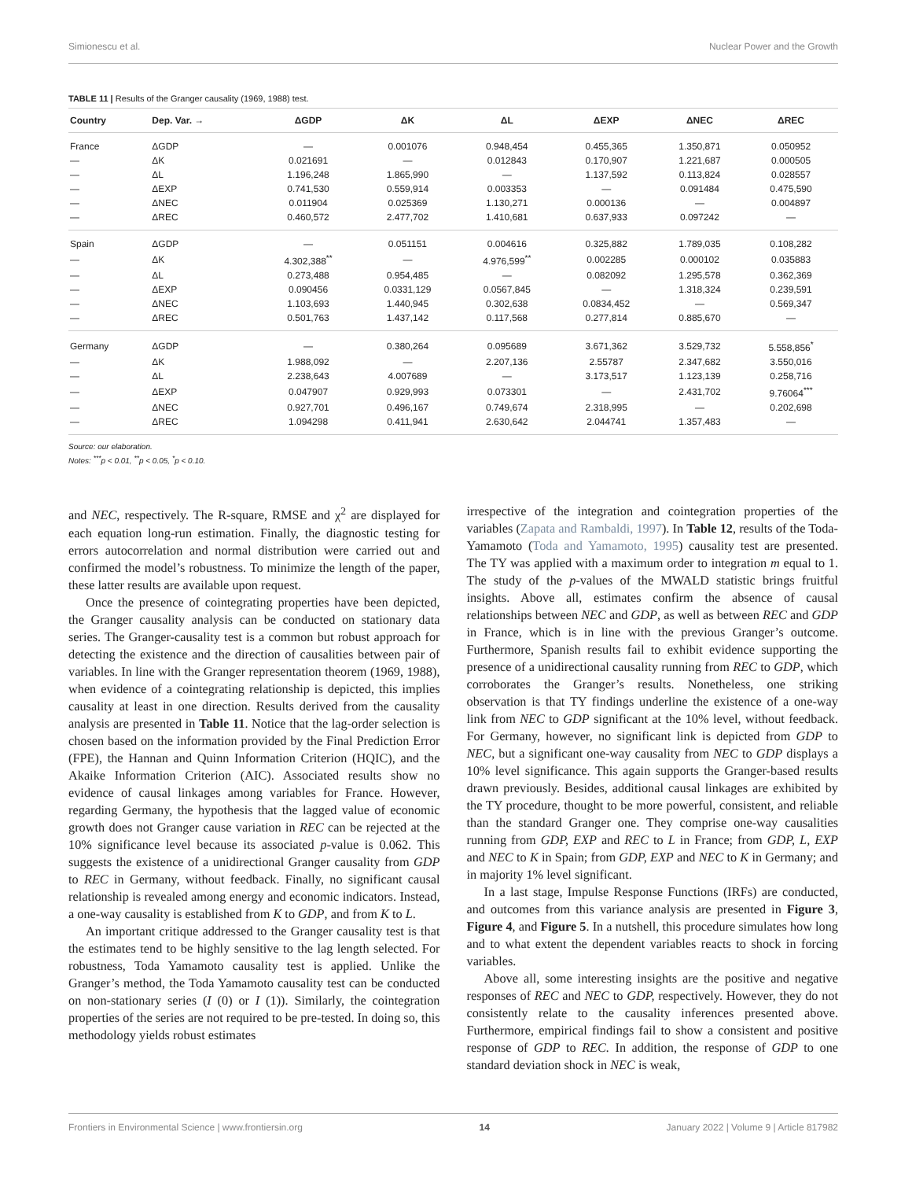Simionescu et al. Nuclear Power and the Growth
TABLE 11 | Results of the Granger causality (1969, 1988) test.
| Country | Dep. Var. → | ΔGDP | ΔK | ΔL | ΔEXP | ΔNEC | ΔREC |
| --- | --- | --- | --- | --- | --- | --- | --- |
| France | ΔGDP | — | 0.001076 | 0.948,454 | 0.455,365 | 1.350,871 | 0.050952 |
| — | ΔK | 0.021691 | — | 0.012843 | 0.170,907 | 1.221,687 | 0.000505 |
| — | ΔL | 1.196,248 | 1.865,990 | — | 1.137,592 | 0.113,824 | 0.028557 |
| — | ΔEXP | 0.741,530 | 0.559,914 | 0.003353 | — | 0.091484 | 0.475,590 |
| — | ΔNEC | 0.011904 | 0.025369 | 1.130,271 | 0.000136 | — | 0.004897 |
| — | ΔREC | 0.460,572 | 2.477,702 | 1.410,681 | 0.637,933 | 0.097242 | — |
| Spain | ΔGDP | — | 0.051151 | 0.004616 | 0.325,882 | 1.789,035 | 0.108,282 |
| — | ΔK | 4.302,388<sup>**</sup> | — | 4.976,599<sup>**</sup> | 0.002285 | 0.000102 | 0.035883 |
| — | ΔL | 0.273,488 | 0.954,485 | — | 0.082092 | 1.295,578 | 0.362,369 |
| — | ΔEXP | 0.090456 | 0.0331,129 | 0.0567,845 | — | 1.318,324 | 0.239,591 |
| — | ΔNEC | 1.103,693 | 1.440,945 | 0.302,638 | 0.0834,452 | — | 0.569,347 |
| — | ΔREC | 0.501,763 | 1.437,142 | 0.117,568 | 0.277,814 | 0.885,670 | — |
| Germany | ΔGDP | — | 0.380,264 | 0.095689 | 3.671,362 | 3.529,732 | 5.558,856<sup>*</sup> |
| — | ΔK | 1.988,092 | — | 2.207,136 | 2.55787 | 2.347,682 | 3.550,016 |
| — | ΔL | 2.238,643 | 4.007689 | — | 3.173,517 | 1.123,139 | 0.258,716 |
| — | ΔEXP | 0.047907 | 0.929,993 | 0.073301 | — | 2.431,702 | 9.76064<sup>***</sup> |
| — | ΔNEC | 0.927,701 | 0.496,167 | 0.749,674 | 2.318,995 | — | 0.202,698 |
| — | ΔREC | 1.094298 | 0.411,941 | 2.630,642 | 2.044741 | 1.357,483 | — |
Source: our elaboration.
Notes: <sup>***</sup>p < 0.01, <sup>**</sup>p < 0.05, <sup>*</sup>p < 0.10.
and NEC, respectively. The R-square, RMSE and χ<sup>2</sup> are displayed for each equation long-run estimation. Finally, the diagnostic testing for errors autocorrelation and normal distribution were carried out and confirmed the model’s robustness. To minimize the length of the paper, these latter results are available upon request.
Once the presence of cointegrating properties have been depicted, the Granger causality analysis can be conducted on stationary data series. The Granger-causality test is a common but robust approach for detecting the existence and the direction of causalities between pair of variables. In line with the Granger representation theorem (1969, 1988), when evidence of a cointegrating relationship is depicted, this implies causality at least in one direction. Results derived from the causality analysis are presented in Table 11. Notice that the lag-order selection is chosen based on the information provided by the Final Prediction Error (FPE), the Hannan and Quinn Information Criterion (HQIC), and the Akaike Information Criterion (AIC). Associated results show no evidence of causal linkages among variables for France. However, regarding Germany, the hypothesis that the lagged value of economic growth does not Granger cause variation in REC can be rejected at the 10% significance level because its associated p-value is 0.062. This suggests the existence of a unidirectional Granger causality from GDP to REC in Germany, without feedback. Finally, no significant causal relationship is revealed among energy and economic indicators. Instead, a one-way causality is established from K to GDP, and from K to L.
An important critique addressed to the Granger causality test is that the estimates tend to be highly sensitive to the lag length selected. For robustness, Toda Yamamoto causality test is applied. Unlike the Granger’s method, the Toda Yamamoto causality test can be conducted on non-stationary series (I (0) or I (1)). Similarly, the cointegration properties of the series are not required to be pre-tested. In doing so, this methodology yields robust estimates
irrespective of the integration and cointegration properties of the variables (Zapata and Rambaldi, 1997). In Table 12, results of the Toda-Yamamoto (Toda and Yamamoto, 1995) causality test are presented. The TY was applied with a maximum order to integration m equal to 1. The study of the p-values of the MWALD statistic brings fruitful insights. Above all, estimates confirm the absence of causal relationships between NEC and GDP, as well as between REC and GDP in France, which is in line with the previous Granger’s outcome. Furthermore, Spanish results fail to exhibit evidence supporting the presence of a unidirectional causality running from REC to GDP, which corroborates the Granger’s results. Nonetheless, one striking observation is that TY findings underline the existence of a one-way link from NEC to GDP significant at the 10% level, without feedback. For Germany, however, no significant link is depicted from GDP to NEC, but a significant one-way causality from NEC to GDP displays a 10% level significance. This again supports the Granger-based results drawn previously. Besides, additional causal linkages are exhibited by the TY procedure, thought to be more powerful, consistent, and reliable than the standard Granger one. They comprise one-way causalities running from GDP, EXP and REC to L in France; from GDP, L, EXP and NEC to K in Spain; from GDP, EXP and NEC to K in Germany; and in majority 1% level significant.
In a last stage, Impulse Response Functions (IRFs) are conducted, and outcomes from this variance analysis are presented in Figure 3, Figure 4, and Figure 5. In a nutshell, this procedure simulates how long and to what extent the dependent variables reacts to shock in forcing variables.
Above all, some interesting insights are the positive and negative responses of REC and NEC to GDP, respectively. However, they do not consistently relate to the causality inferences presented above. Furthermore, empirical findings fail to show a consistent and positive response of GDP to REC. In addition, the response of GDP to one standard deviation shock in NEC is weak,
Frontiers in Environmental Science | www.frontiersin.org 14 January 2022 | Volume 9 | Article 817982